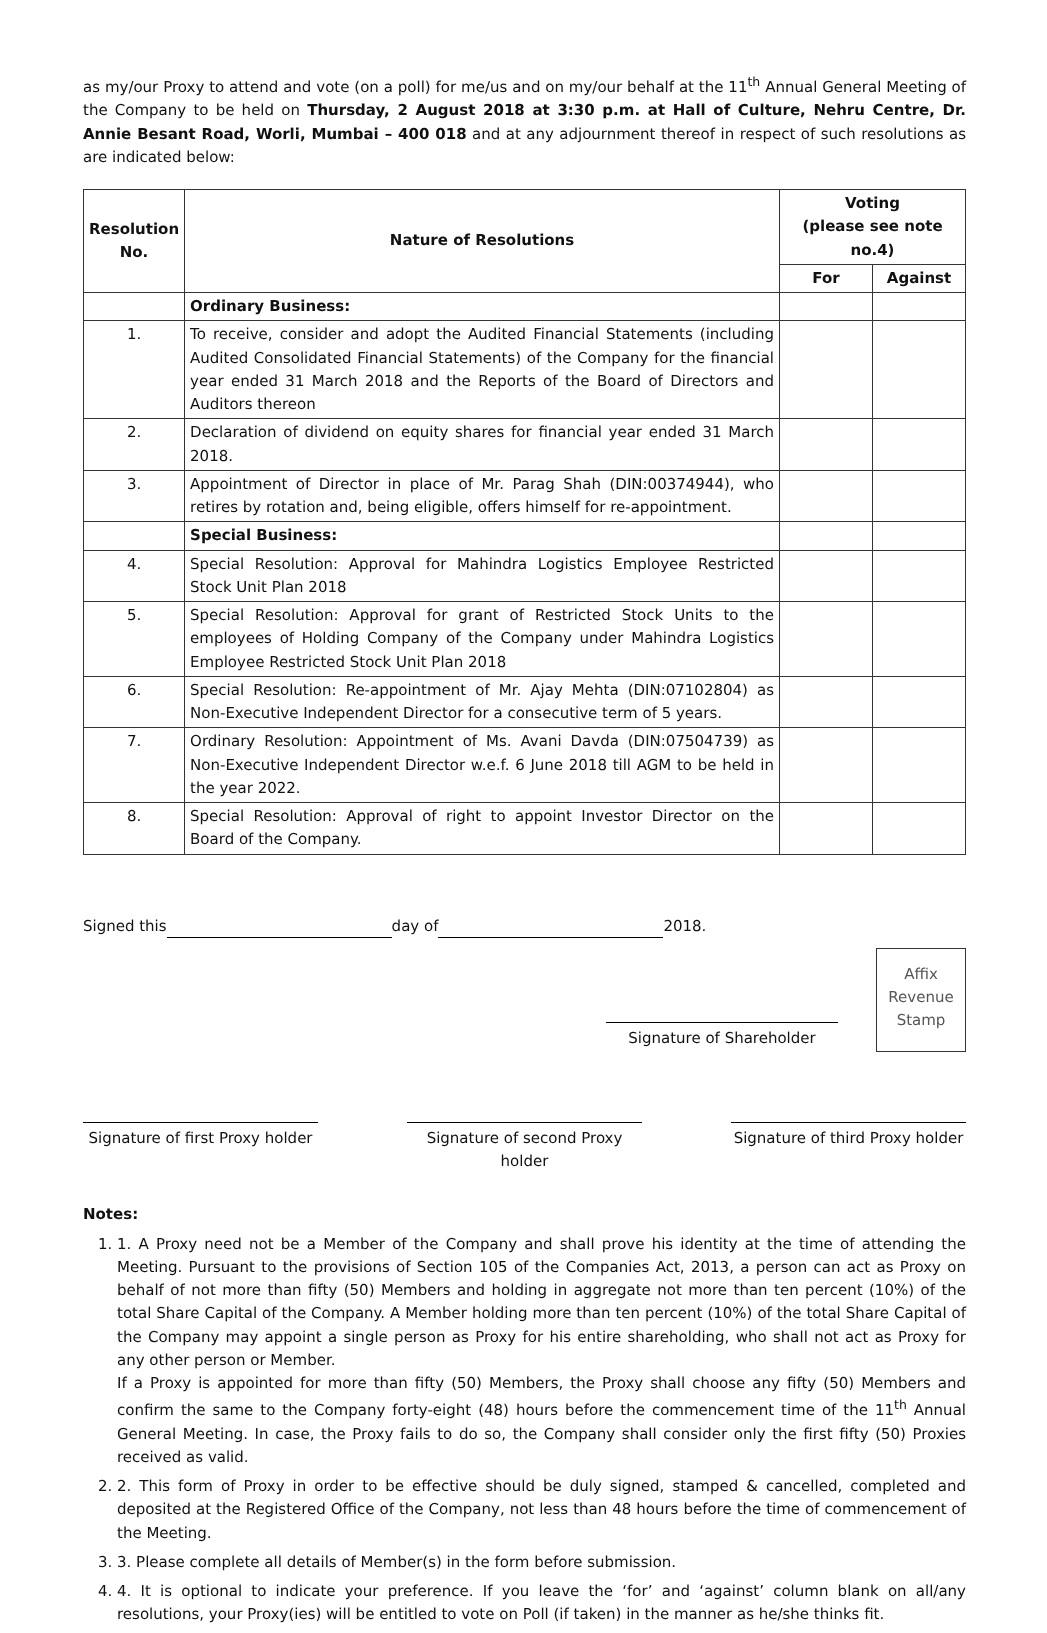as my/our Proxy to attend and vote (on a poll) for me/us and on my/our behalf at the 11<sup>th</sup> Annual General Meeting of the Company to be held on Thursday, 2 August 2018 at 3:30 p.m. at Hall of Culture, Nehru Centre, Dr. Annie Besant Road, Worli, Mumbai – 400 018 and at any adjournment thereof in respect of such resolutions as are indicated below:
| Resolution No. | Nature of Resolutions | Voting (please see note no.4) | |
| --- | --- | --- | --- |
| | | For | Against |
| | Ordinary Business: | | |
| 1. | To receive, consider and adopt the Audited Financial Statements (including Audited Consolidated Financial Statements) of the Company for the financial year ended 31 March 2018 and the Reports of the Board of Directors and Auditors thereon | | |
| 2. | Declaration of dividend on equity shares for financial year ended 31 March 2018. | | |
| 3. | Appointment of Director in place of Mr. Parag Shah (DIN:00374944), who retires by rotation and, being eligible, offers himself for re-appointment. | | |
| | Special Business: | | |
| 4. | Special Resolution: Approval for Mahindra Logistics Employee Restricted Stock Unit Plan 2018 | | |
| 5. | Special Resolution: Approval for grant of Restricted Stock Units to the employees of Holding Company of the Company under Mahindra Logistics Employee Restricted Stock Unit Plan 2018 | | |
| 6. | Special Resolution: Re-appointment of Mr. Ajay Mehta (DIN:07102804) as Non-Executive Independent Director for a consecutive term of 5 years. | | |
| 7. | Ordinary Resolution: Appointment of Ms. Avani Davda (DIN:07504739) as Non-Executive Independent Director w.e.f. 6 June 2018 till AGM to be held in the year 2022. | | |
| 8. | Special Resolution: Approval of right to appoint Investor Director on the Board of the Company. | | |
Signed this day of 2018.
Signature of Shareholder
Affix
Revenue
Stamp
Signature of first Proxy holder
Signature of second Proxy holder
Signature of third Proxy holder
Notes:
1. 1. A Proxy need not be a Member of the Company and shall prove his identity at the time of attending the Meeting. Pursuant to the provisions of Section 105 of the Companies Act, 2013, a person can act as Proxy on behalf of not more than fifty (50) Members and holding in aggregate not more than ten percent (10%) of the total Share Capital of the Company. A Member holding more than ten percent (10%) of the total Share Capital of the Company may appoint a single person as Proxy for his entire shareholding, who shall not act as Proxy for any other person or Member.
If a Proxy is appointed for more than fifty (50) Members, the Proxy shall choose any fifty (50) Members and confirm the same to the Company forty-eight (48) hours before the commencement time of the 11<sup>th</sup> Annual General Meeting. In case, the Proxy fails to do so, the Company shall consider only the first fifty (50) Proxies received as valid.
2. 2. This form of Proxy in order to be effective should be duly signed, stamped & cancelled, completed and deposited at the Registered Office of the Company, not less than 48 hours before the time of commencement of the Meeting.
3. 3. Please complete all details of Member(s) in the form before submission.
4. 4. It is optional to indicate your preference. If you leave the ‘for’ and ‘against’ column blank on all/any resolutions, your Proxy(ies) will be entitled to vote on Poll (if taken) in the manner as he/she thinks fit.